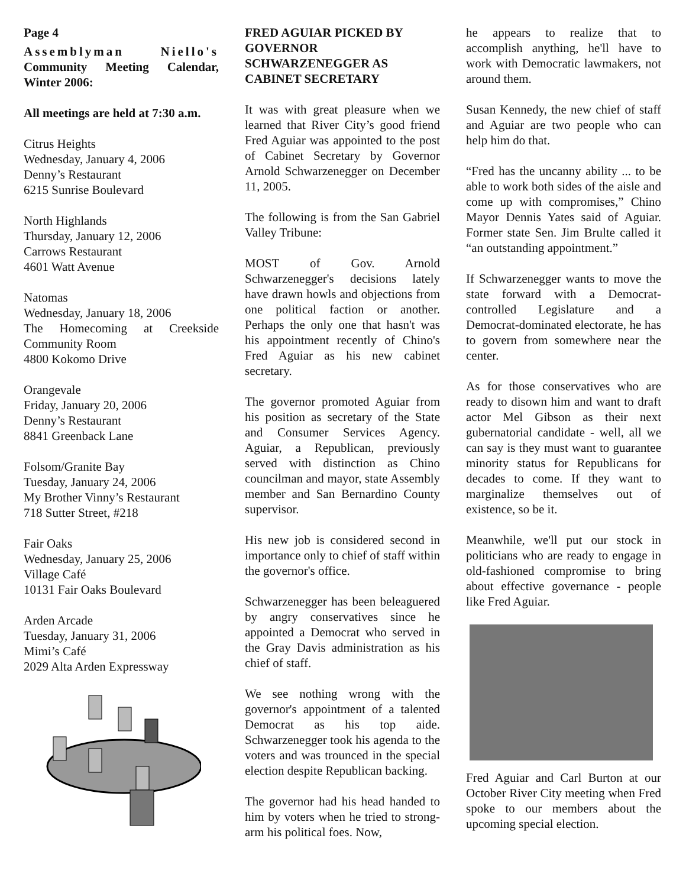Page 4
Assemblyman Niello's Community Meeting Calendar, Winter 2006:
All meetings are held at 7:30 a.m.
Citrus Heights
Wednesday, January 4, 2006
Denny’s Restaurant
6215 Sunrise Boulevard
North Highlands
Thursday, January 12, 2006
Carrows Restaurant
4601 Watt Avenue
Natomas
Wednesday, January 18, 2006
The Homecoming at Creekside Community Room
4800 Kokomo Drive
Orangevale
Friday, January 20, 2006
Denny’s Restaurant
8841 Greenback Lane
Folsom/Granite Bay
Tuesday, January 24, 2006
My Brother Vinny’s Restaurant
718 Sutter Street, #218
Fair Oaks
Wednesday, January 25, 2006
Village Café
10131 Fair Oaks Boulevard
Arden Arcade
Tuesday, January 31, 2006
Mimi’s Café
2029 Alta Arden Expressway
FRED AGUIAR PICKED BY GOVERNOR SCHWARZENEGGER AS CABINET SECRETARY
It was with great pleasure when we learned that River City’s good friend Fred Aguiar was appointed to the post of Cabinet Secretary by Governor Arnold Schwarzenegger on December 11, 2005.
The following is from the San Gabriel Valley Tribune:
MOST of Gov. Arnold Schwarzenegger's decisions lately have drawn howls and objections from one political faction or another. Perhaps the only one that hasn't was his appointment recently of Chino's Fred Aguiar as his new cabinet secretary.
The governor promoted Aguiar from his position as secretary of the State and Consumer Services Agency. Aguiar, a Republican, previously served with distinction as Chino councilman and mayor, state Assembly member and San Bernardino County supervisor.
His new job is considered second in importance only to chief of staff within the governor's office.
Schwarzenegger has been beleaguered by angry conservatives since he appointed a Democrat who served in the Gray Davis administration as his chief of staff.
We see nothing wrong with the governor's appointment of a talented Democrat as his top aide. Schwarzenegger took his agenda to the voters and was trounced in the special election despite Republican backing.
The governor had his head handed to him by voters when he tried to strong-arm his political foes. Now,
he appears to realize that to accomplish anything, he'll have to work with Democratic lawmakers, not around them.
Susan Kennedy, the new chief of staff and Aguiar are two people who can help him do that.
“Fred has the uncanny ability ... to be able to work both sides of the aisle and come up with compromises,” Chino Mayor Dennis Yates said of Aguiar. Former state Sen. Jim Brulte called it “an outstanding appointment.”
If Schwarzenegger wants to move the state forward with a Democrat-controlled Legislature and a Democrat-dominated electorate, he has to govern from somewhere near the center.
As for those conservatives who are ready to disown him and want to draft actor Mel Gibson as their next gubernatorial candidate - well, all we can say is they must want to guarantee minority status for Republicans for decades to come. If they want to marginalize themselves out of existence, so be it.
Meanwhile, we'll put our stock in politicians who are ready to engage in old-fashioned compromise to bring about effective governance - people like Fred Aguiar.
Fred Aguiar and Carl Burton at our October River City meeting when Fred spoke to our members about the upcoming special election.